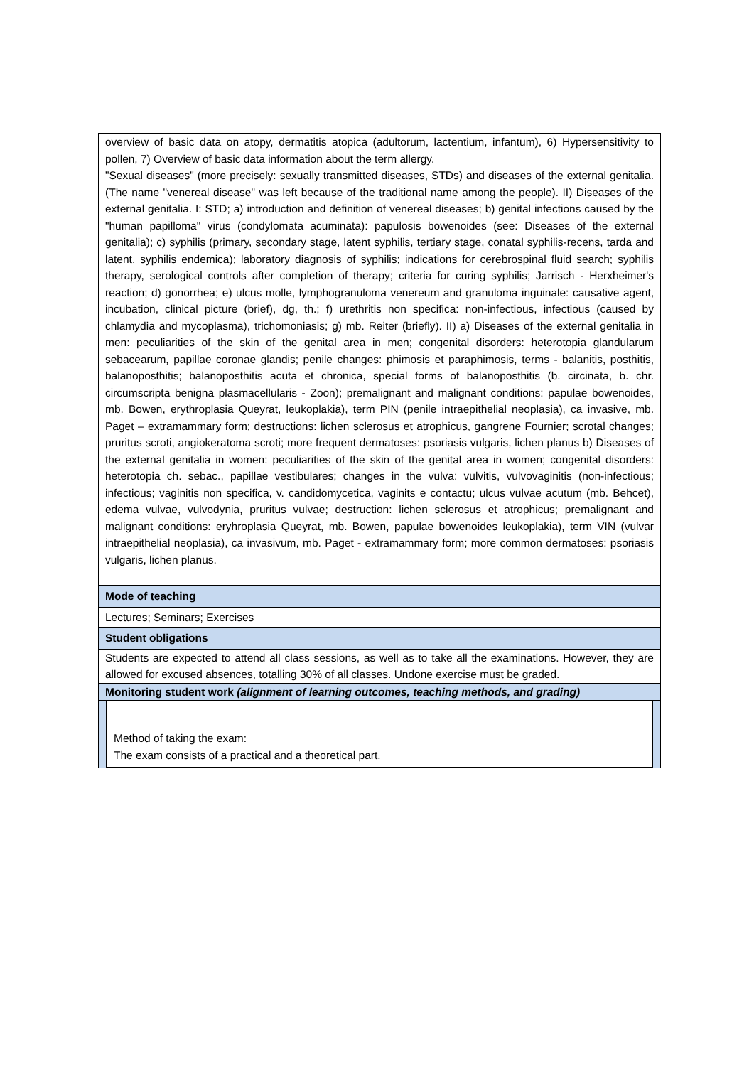| overview of basic data on atopy, dermatitis atopica (adultorum, lactentium, infantum), 6) Hypersensitivity to pollen, 7) Overview of basic data information about the term allergy. "Sexual diseases" (more precisely: sexually transmitted diseases, STDs) and diseases of the external genitalia. (The name "venereal disease" was left because of the traditional name among the people). II) Diseases of the external genitalia. I: STD; a) introduction and definition of venereal diseases; b) genital infections caused by the "human papilloma" virus (condylomata acuminata): papulosis bowenoides (see: Diseases of the external genitalia); c) syphilis (primary, secondary stage, latent syphilis, tertiary stage, conatal syphilis-recens, tarda and latent, syphilis endemica); laboratory diagnosis of syphilis; indications for cerebrospinal fluid search; syphilis therapy, serological controls after completion of therapy; criteria for curing syphilis; Jarrisch - Herxheimer's reaction; d) gonorrhea; e) ulcus molle, lymphogranuloma venereum and granuloma inguinale: causative agent, incubation, clinical picture (brief), dg, th.; f) urethritis non specifica: non-infectious, infectious (caused by chlamydia and mycoplasma), trichomoniasis; g) mb. Reiter (briefly). II) a) Diseases of the external genitalia in men: peculiarities of the skin of the genital area in men; congenital disorders: heterotopia glandularum sebacearum, papillae coronae glandis; penile changes: phimosis et paraphimosis, terms - balanitis, posthitis, balanoposthitis; balanoposthitis acuta et chronica, special forms of balanoposthitis (b. circinata, b. chr. circumscripta benigna plasmacellularis - Zoon); premalignant and malignant conditions: papulae bowenoides, mb. Bowen, erythroplasia Queyrat, leukoplakia), term PIN (penile intraepithelial neoplasia), ca invasive, mb. Paget – extramammary form; destructions: lichen sclerosus et atrophicus, gangrene Fournier; scrotal changes; pruritus scroti, angiokeratoma scroti; more frequent dermatoses: psoriasis vulgaris, lichen planus b) Diseases of the external genitalia in women: peculiarities of the skin of the genital area in women; congenital disorders: heterotopia ch. sebac., papillae vestibulares; changes in the vulva: vulvitis, vulvovaginitis (non-infectious; infectious; vaginitis non specifica, v. candidomycetica, vaginits e contactu; ulcus vulvae acutum (mb. Behcet), edema vulvae, vulvodynia, pruritus vulvae; destruction: lichen sclerosus et atrophicus; premalignant and malignant conditions: eryhroplasia Queyrat, mb. Bowen, papulae bowenoides leukoplakia), term VIN (vulvar intraepithelial neoplasia), ca invasivum, mb. Paget - extramammary form; more common dermatoses: psoriasis vulgaris, lichen planus. |
| Mode of teaching |
| Lectures; Seminars; Exercises |
| Student obligations |
| Students are expected to attend all class sessions, as well as to take all the examinations. However, they are allowed for excused absences, totalling 30% of all classes. Undone exercise must be graded. |
| Monitoring student work (alignment of learning outcomes, teaching methods, and grading) |
| Method of taking the exam: The exam consists of a practical and a theoretical part. |